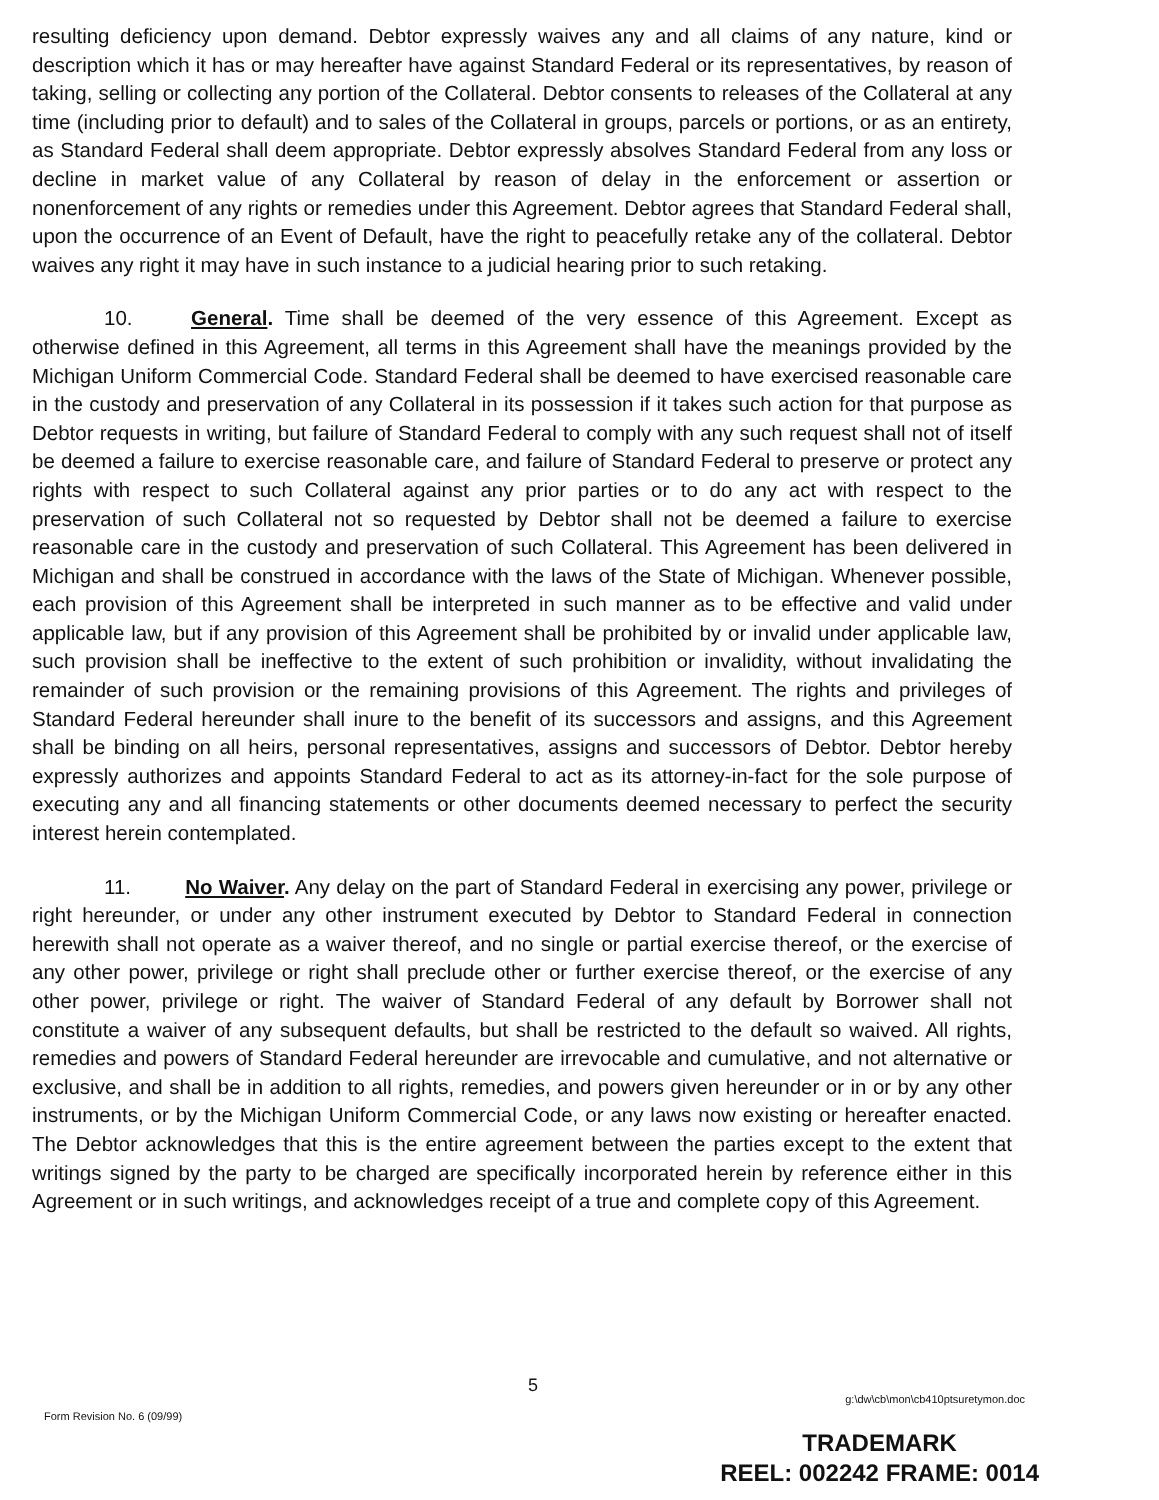resulting deficiency upon demand. Debtor expressly waives any and all claims of any nature, kind or description which it has or may hereafter have against Standard Federal or its representatives, by reason of taking, selling or collecting any portion of the Collateral. Debtor consents to releases of the Collateral at any time (including prior to default) and to sales of the Collateral in groups, parcels or portions, or as an entirety, as Standard Federal shall deem appropriate. Debtor expressly absolves Standard Federal from any loss or decline in market value of any Collateral by reason of delay in the enforcement or assertion or nonenforcement of any rights or remedies under this Agreement. Debtor agrees that Standard Federal shall, upon the occurrence of an Event of Default, have the right to peacefully retake any of the collateral. Debtor waives any right it may have in such instance to a judicial hearing prior to such retaking.
10. General. Time shall be deemed of the very essence of this Agreement. Except as otherwise defined in this Agreement, all terms in this Agreement shall have the meanings provided by the Michigan Uniform Commercial Code. Standard Federal shall be deemed to have exercised reasonable care in the custody and preservation of any Collateral in its possession if it takes such action for that purpose as Debtor requests in writing, but failure of Standard Federal to comply with any such request shall not of itself be deemed a failure to exercise reasonable care, and failure of Standard Federal to preserve or protect any rights with respect to such Collateral against any prior parties or to do any act with respect to the preservation of such Collateral not so requested by Debtor shall not be deemed a failure to exercise reasonable care in the custody and preservation of such Collateral. This Agreement has been delivered in Michigan and shall be construed in accordance with the laws of the State of Michigan. Whenever possible, each provision of this Agreement shall be interpreted in such manner as to be effective and valid under applicable law, but if any provision of this Agreement shall be prohibited by or invalid under applicable law, such provision shall be ineffective to the extent of such prohibition or invalidity, without invalidating the remainder of such provision or the remaining provisions of this Agreement. The rights and privileges of Standard Federal hereunder shall inure to the benefit of its successors and assigns, and this Agreement shall be binding on all heirs, personal representatives, assigns and successors of Debtor. Debtor hereby expressly authorizes and appoints Standard Federal to act as its attorney-in-fact for the sole purpose of executing any and all financing statements or other documents deemed necessary to perfect the security interest herein contemplated.
11. No Waiver. Any delay on the part of Standard Federal in exercising any power, privilege or right hereunder, or under any other instrument executed by Debtor to Standard Federal in connection herewith shall not operate as a waiver thereof, and no single or partial exercise thereof, or the exercise of any other power, privilege or right shall preclude other or further exercise thereof, or the exercise of any other power, privilege or right. The waiver of Standard Federal of any default by Borrower shall not constitute a waiver of any subsequent defaults, but shall be restricted to the default so waived. All rights, remedies and powers of Standard Federal hereunder are irrevocable and cumulative, and not alternative or exclusive, and shall be in addition to all rights, remedies, and powers given hereunder or in or by any other instruments, or by the Michigan Uniform Commercial Code, or any laws now existing or hereafter enacted. The Debtor acknowledges that this is the entire agreement between the parties except to the extent that writings signed by the party to be charged are specifically incorporated herein by reference either in this Agreement or in such writings, and acknowledges receipt of a true and complete copy of this Agreement.
5
g:\dw\cb\mon\cb410ptsuretymon.doc
Form Revision No. 6 (09/99)
TRADEMARK
REEL: 002242 FRAME: 0014